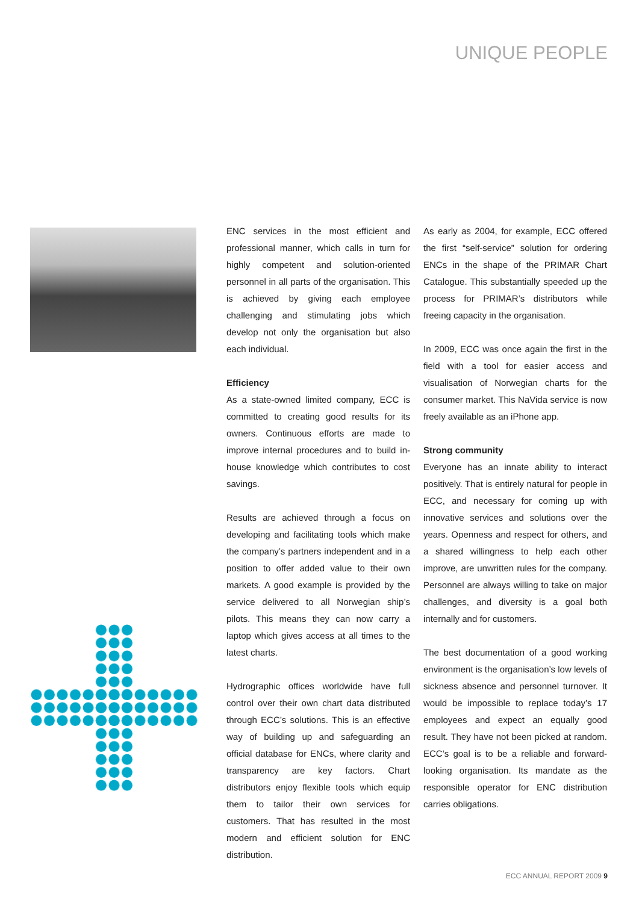UNIQUE PEOPLE
ENC services in the most efficient and professional manner, which calls in turn for highly competent and solution-oriented personnel in all parts of the organisation. This is achieved by giving each employee challenging and stimulating jobs which develop not only the organisation but also each individual.
Efficiency
As a state-owned limited company, ECC is committed to creating good results for its owners. Continuous efforts are made to improve internal procedures and to build in-house knowledge which contributes to cost savings.
Results are achieved through a focus on developing and facilitating tools which make the company’s partners independent and in a position to offer added value to their own markets. A good example is provided by the service delivered to all Norwegian ship’s pilots. This means they can now carry a laptop which gives access at all times to the latest charts.
Hydrographic offices worldwide have full control over their own chart data distributed through ECC’s solutions. This is an effective way of building up and safeguarding an official database for ENCs, where clarity and transparency are key factors. Chart distributors enjoy flexible tools which equip them to tailor their own services for customers. That has resulted in the most modern and efficient solution for ENC distribution.
As early as 2004, for example, ECC offered the first “self-service” solution for ordering ENCs in the shape of the PRIMAR Chart Catalogue. This substantially speeded up the process for PRIMAR’s distributors while freeing capacity in the organisation.
In 2009, ECC was once again the first in the field with a tool for easier access and visualisation of Norwegian charts for the consumer market. This NaVida service is now freely available as an iPhone app.
Strong community
Everyone has an innate ability to interact positively. That is entirely natural for people in ECC, and necessary for coming up with innovative services and solutions over the years. Openness and respect for others, and a shared willingness to help each other improve, are unwritten rules for the company. Personnel are always willing to take on major challenges, and diversity is a goal both internally and for customers.
The best documentation of a good working environment is the organisation’s low levels of sickness absence and personnel turnover. It would be impossible to replace today’s 17 employees and expect an equally good result. They have not been picked at random. ECC’s goal is to be a reliable and forward-looking organisation. Its mandate as the responsible operator for ENC distribution carries obligations.
ECC ANNUAL REPORT 2009 9